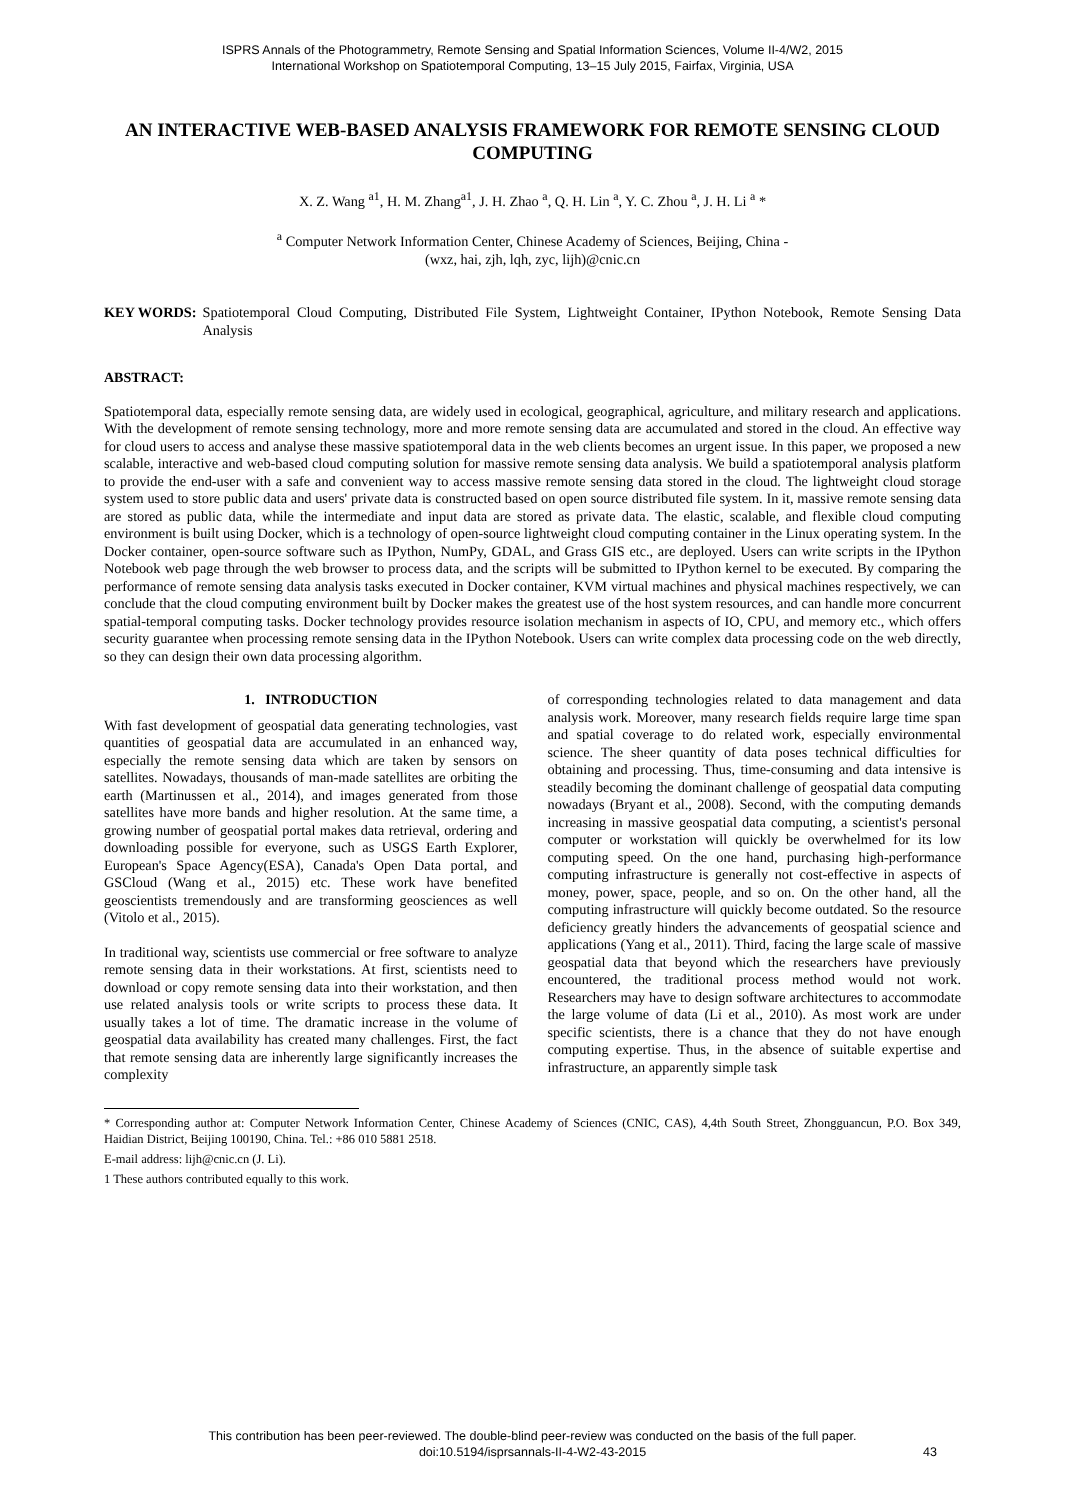ISPRS Annals of the Photogrammetry, Remote Sensing and Spatial Information Sciences, Volume II-4/W2, 2015
International Workshop on Spatiotemporal Computing, 13–15 July 2015, Fairfax, Virginia, USA
AN INTERACTIVE WEB-BASED ANALYSIS FRAMEWORK FOR REMOTE SENSING CLOUD COMPUTING
X. Z. Wang <sup>a1</sup>, H. M. Zhang<sup>a1</sup>, J. H. Zhao <sup>a</sup>, Q. H. Lin <sup>a</sup>, Y. C. Zhou <sup>a</sup>, J. H. Li <sup>a</sup> *
<sup>a</sup> Computer Network Information Center, Chinese Academy of Sciences, Beijing, China -
(wxz, hai, zjh, lqh, zyc, lijh)@cnic.cn
KEY WORDS: Spatiotemporal Cloud Computing, Distributed File System, Lightweight Container, IPython Notebook, Remote Sensing Data Analysis
ABSTRACT:
Spatiotemporal data, especially remote sensing data, are widely used in ecological, geographical, agriculture, and military research and applications. With the development of remote sensing technology, more and more remote sensing data are accumulated and stored in the cloud. An effective way for cloud users to access and analyse these massive spatiotemporal data in the web clients becomes an urgent issue. In this paper, we proposed a new scalable, interactive and web-based cloud computing solution for massive remote sensing data analysis. We build a spatiotemporal analysis platform to provide the end-user with a safe and convenient way to access massive remote sensing data stored in the cloud. The lightweight cloud storage system used to store public data and users' private data is constructed based on open source distributed file system. In it, massive remote sensing data are stored as public data, while the intermediate and input data are stored as private data. The elastic, scalable, and flexible cloud computing environment is built using Docker, which is a technology of open-source lightweight cloud computing container in the Linux operating system. In the Docker container, open-source software such as IPython, NumPy, GDAL, and Grass GIS etc., are deployed. Users can write scripts in the IPython Notebook web page through the web browser to process data, and the scripts will be submitted to IPython kernel to be executed. By comparing the performance of remote sensing data analysis tasks executed in Docker container, KVM virtual machines and physical machines respectively, we can conclude that the cloud computing environment built by Docker makes the greatest use of the host system resources, and can handle more concurrent spatial-temporal computing tasks. Docker technology provides resource isolation mechanism in aspects of IO, CPU, and memory etc., which offers security guarantee when processing remote sensing data in the IPython Notebook. Users can write complex data processing code on the web directly, so they can design their own data processing algorithm.
1. INTRODUCTION
With fast development of geospatial data generating technologies, vast quantities of geospatial data are accumulated in an enhanced way, especially the remote sensing data which are taken by sensors on satellites. Nowadays, thousands of man-made satellites are orbiting the earth (Martinussen et al., 2014), and images generated from those satellites have more bands and higher resolution. At the same time, a growing number of geospatial portal makes data retrieval, ordering and downloading possible for everyone, such as USGS Earth Explorer, European's Space Agency(ESA), Canada's Open Data portal, and GSCloud (Wang et al., 2015) etc. These work have benefited geoscientists tremendously and are transforming geosciences as well (Vitolo et al., 2015).
In traditional way, scientists use commercial or free software to analyze remote sensing data in their workstations. At first, scientists need to download or copy remote sensing data into their workstation, and then use related analysis tools or write scripts to process these data. It usually takes a lot of time. The dramatic increase in the volume of geospatial data availability has created many challenges. First, the fact that remote sensing data are inherently large significantly increases the complexity
of corresponding technologies related to data management and data analysis work. Moreover, many research fields require large time span and spatial coverage to do related work, especially environmental science. The sheer quantity of data poses technical difficulties for obtaining and processing. Thus, time-consuming and data intensive is steadily becoming the dominant challenge of geospatial data computing nowadays (Bryant et al., 2008). Second, with the computing demands increasing in massive geospatial data computing, a scientist's personal computer or workstation will quickly be overwhelmed for its low computing speed. On the one hand, purchasing high-performance computing infrastructure is generally not cost-effective in aspects of money, power, space, people, and so on. On the other hand, all the computing infrastructure will quickly become outdated. So the resource deficiency greatly hinders the advancements of geospatial science and applications (Yang et al., 2011). Third, facing the large scale of massive geospatial data that beyond which the researchers have previously encountered, the traditional process method would not work. Researchers may have to design software architectures to accommodate the large volume of data (Li et al., 2010). As most work are under specific scientists, there is a chance that they do not have enough computing expertise. Thus, in the absence of suitable expertise and infrastructure, an apparently simple task
* Corresponding author at: Computer Network Information Center, Chinese Academy of Sciences (CNIC, CAS), 4,4th South Street, Zhongguancun, P.O. Box 349, Haidian District, Beijing 100190, China. Tel.: +86 010 5881 2518.
E-mail address: lijh@cnic.cn (J. Li).
1 These authors contributed equally to this work.
This contribution has been peer-reviewed. The double-blind peer-review was conducted on the basis of the full paper.
doi:10.5194/isprsannals-II-4-W2-43-2015
43